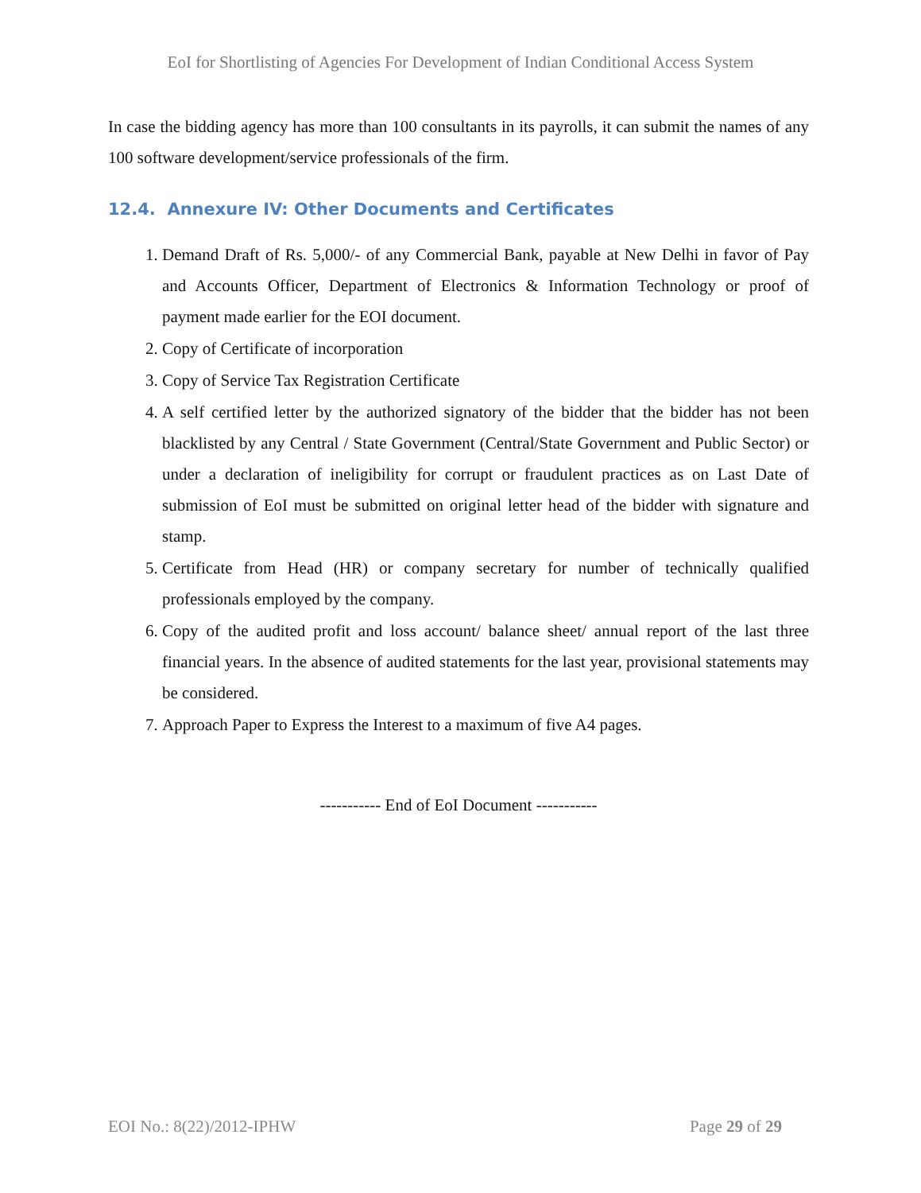EoI for Shortlisting of Agencies For Development of Indian Conditional Access System
In case the bidding agency has more than 100 consultants in its payrolls, it can submit the names of any 100 software development/service professionals of the firm.
12.4. Annexure IV: Other Documents and Certificates
1. Demand Draft of Rs. 5,000/- of any Commercial Bank, payable at New Delhi in favor of Pay and Accounts Officer, Department of Electronics & Information Technology or proof of payment made earlier for the EOI document.
2. Copy of Certificate of incorporation
3. Copy of Service Tax Registration Certificate
4. A self certified letter by the authorized signatory of the bidder that the bidder has not been blacklisted by any Central / State Government (Central/State Government and Public Sector) or under a declaration of ineligibility for corrupt or fraudulent practices as on Last Date of submission of EoI must be submitted on original letter head of the bidder with signature and stamp.
5. Certificate from Head (HR) or company secretary for number of technically qualified professionals employed by the company.
6. Copy of the audited profit and loss account/ balance sheet/ annual report of the last three financial years. In the absence of audited statements for the last year, provisional statements may be considered.
7. Approach Paper to Express the Interest to a maximum of five A4 pages.
----------- End of EoI Document -----------
EOI No.: 8(22)/2012-IPHW Page 29 of 29